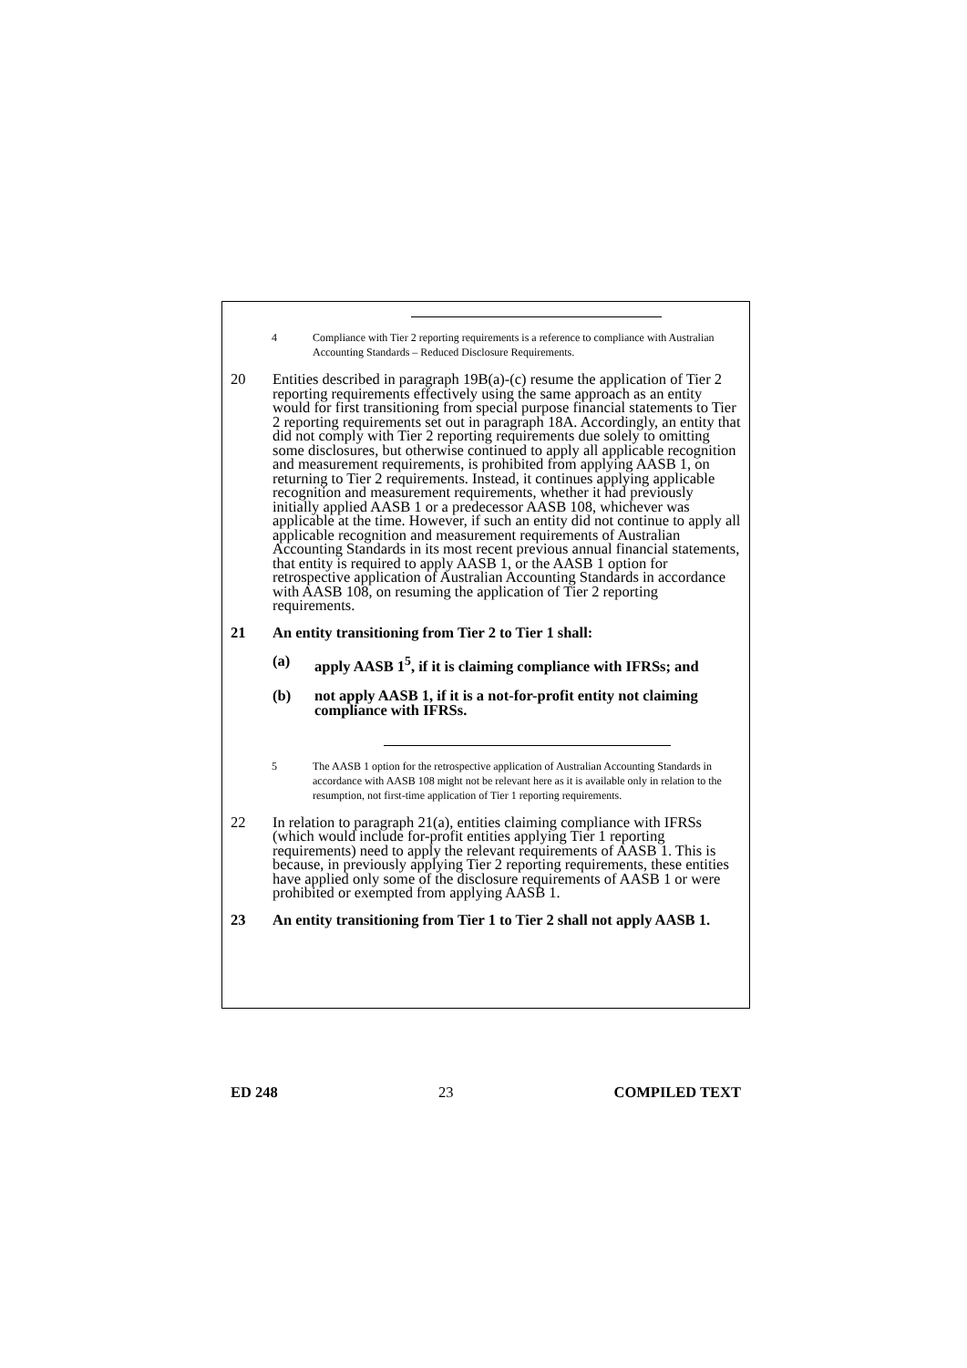4 Compliance with Tier 2 reporting requirements is a reference to compliance with Australian Accounting Standards – Reduced Disclosure Requirements.
20 Entities described in paragraph 19B(a)-(c) resume the application of Tier 2 reporting requirements effectively using the same approach as an entity would for first transitioning from special purpose financial statements to Tier 2 reporting requirements set out in paragraph 18A. Accordingly, an entity that did not comply with Tier 2 reporting requirements due solely to omitting some disclosures, but otherwise continued to apply all applicable recognition and measurement requirements, is prohibited from applying AASB 1, on returning to Tier 2 requirements. Instead, it continues applying applicable recognition and measurement requirements, whether it had previously initially applied AASB 1 or a predecessor AASB 108, whichever was applicable at the time. However, if such an entity did not continue to apply all applicable recognition and measurement requirements of Australian Accounting Standards in its most recent previous annual financial statements, that entity is required to apply AASB 1, or the AASB 1 option for retrospective application of Australian Accounting Standards in accordance with AASB 108, on resuming the application of Tier 2 reporting requirements.
21 An entity transitioning from Tier 2 to Tier 1 shall:
(a) apply AASB 1<sup>5</sup>, if it is claiming compliance with IFRSs; and
(b) not apply AASB 1, if it is a not-for-profit entity not claiming compliance with IFRSs.
5 The AASB 1 option for the retrospective application of Australian Accounting Standards in accordance with AASB 108 might not be relevant here as it is available only in relation to the resumption, not first-time application of Tier 1 reporting requirements.
22 In relation to paragraph 21(a), entities claiming compliance with IFRSs (which would include for-profit entities applying Tier 1 reporting requirements) need to apply the relevant requirements of AASB 1. This is because, in previously applying Tier 2 reporting requirements, these entities have applied only some of the disclosure requirements of AASB 1 or were prohibited or exempted from applying AASB 1.
23 An entity transitioning from Tier 1 to Tier 2 shall not apply AASB 1.
ED 248 23 COMPILED TEXT